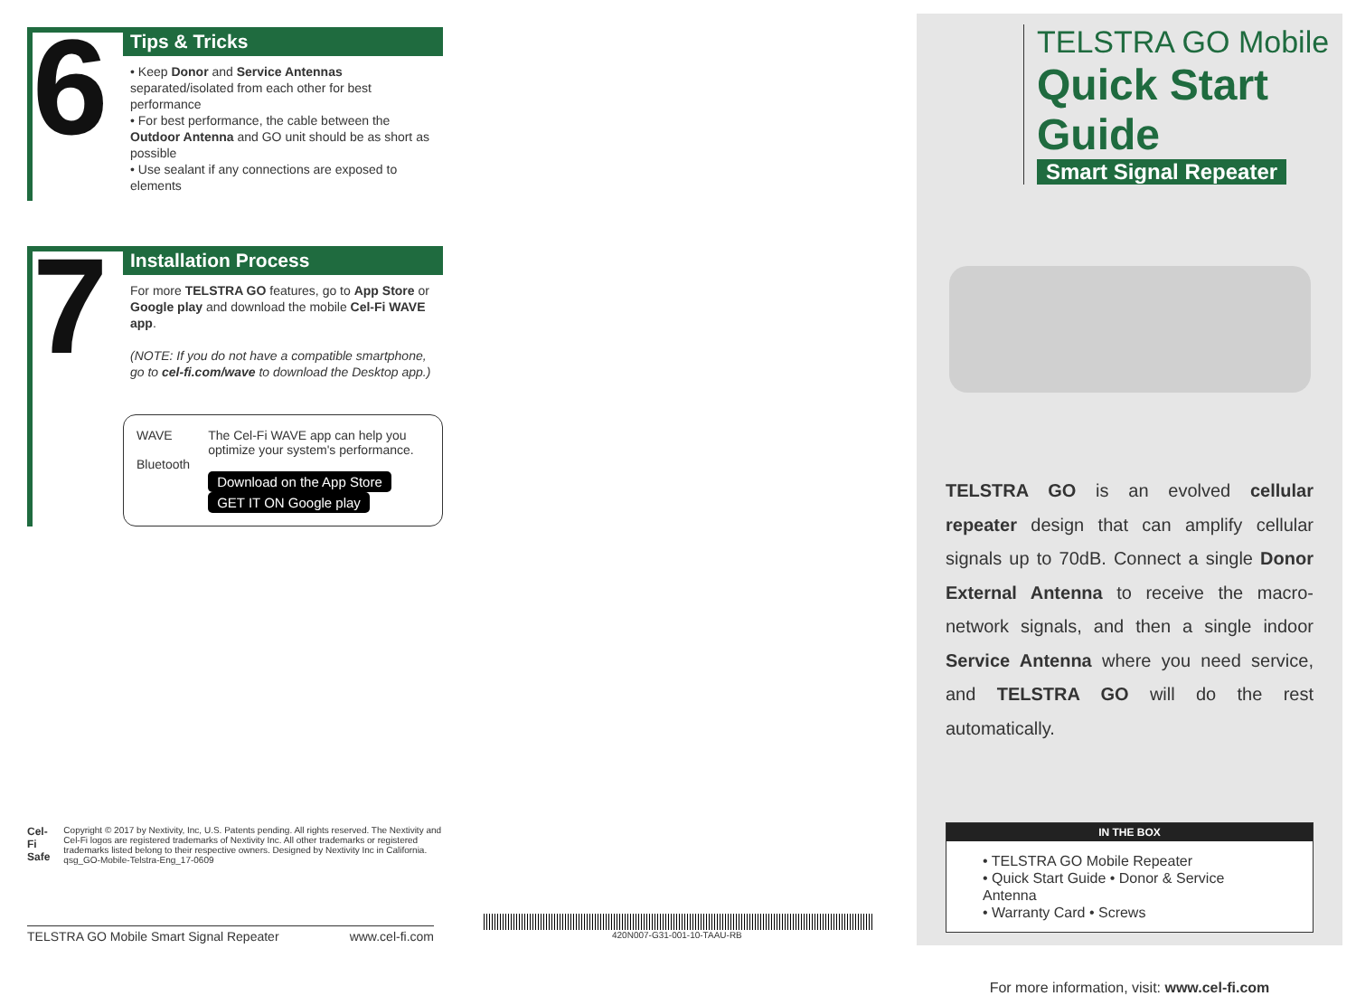6
Tips & Tricks
• Keep Donor and Service Antennas separated/isolated from each other for best performance
• For best performance, the cable between the Outdoor Antenna and GO unit should be as short as possible
• Use sealant if any connections are exposed to elements
7
Installation Process
For more TELSTRA GO features, go to App Store or Google play and download the mobile Cel-Fi WAVE app.
(NOTE: If you do not have a compatible smartphone, go to cel-fi.com/wave to download the Desktop app.)
WAVE
Bluetooth
The Cel-Fi WAVE app can help you optimize your system's performance.
Download on the App Store GET IT ON Google play
Cel-Fi Safe
Copyright © 2017 by Nextivity, Inc, U.S. Patents pending. All rights reserved. The Nextivity and Cel-Fi logos are registered trademarks of Nextivity Inc. All other trademarks or registered trademarks listed belong to their respective owners. Designed by Nextivity Inc in California. qsg_GO-Mobile-Telstra-Eng_17-0609
TELSTRA GO Mobile Smart Signal Repeater www.cel-fi.com
420N007-G31-001-10-TAAU-RB
TELSTRA GO Mobile
Quick Start Guide
Smart Signal Repeater
TELSTRA GO is an evolved cellular repeater design that can amplify cellular signals up to 70dB. Connect a single Donor External Antenna to receive the macro-network signals, and then a single indoor Service Antenna where you need service, and TELSTRA GO will do the rest automatically.
IN THE BOX
• TELSTRA GO Mobile Repeater
• Quick Start Guide • Donor & Service Antenna
• Warranty Card • Screws
For more information, visit: www.cel-fi.com